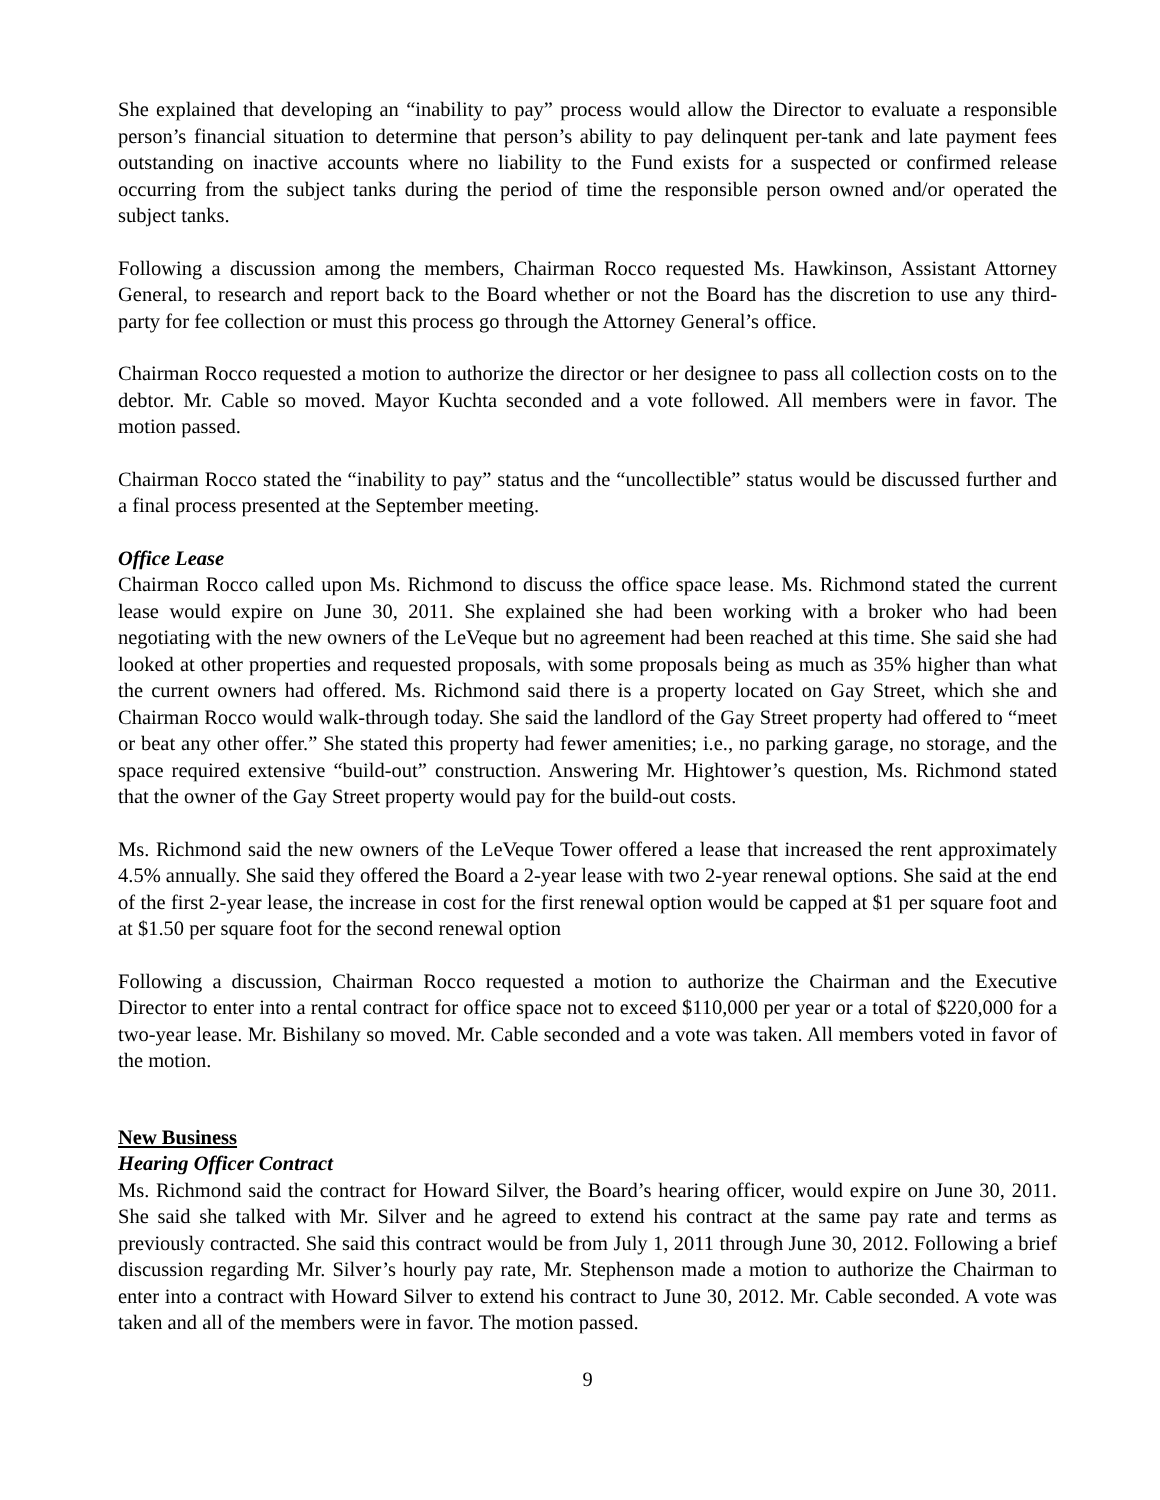She explained that developing an “inability to pay” process would allow the Director to evaluate a responsible person’s financial situation to determine that person’s ability to pay delinquent per-tank and late payment fees outstanding on inactive accounts where no liability to the Fund exists for a suspected or confirmed release occurring from the subject tanks during the period of time the responsible person owned and/or operated the subject tanks.
Following a discussion among the members, Chairman Rocco requested Ms. Hawkinson, Assistant Attorney General, to research and report back to the Board whether or not the Board has the discretion to use any third-party for fee collection or must this process go through the Attorney General’s office.
Chairman Rocco requested a motion to authorize the director or her designee to pass all collection costs on to the debtor. Mr. Cable so moved. Mayor Kuchta seconded and a vote followed. All members were in favor. The motion passed.
Chairman Rocco stated the “inability to pay” status and the “uncollectible” status would be discussed further and a final process presented at the September meeting.
Office Lease
Chairman Rocco called upon Ms. Richmond to discuss the office space lease. Ms. Richmond stated the current lease would expire on June 30, 2011. She explained she had been working with a broker who had been negotiating with the new owners of the LeVeque but no agreement had been reached at this time. She said she had looked at other properties and requested proposals, with some proposals being as much as 35% higher than what the current owners had offered. Ms. Richmond said there is a property located on Gay Street, which she and Chairman Rocco would walk-through today. She said the landlord of the Gay Street property had offered to “meet or beat any other offer.” She stated this property had fewer amenities; i.e., no parking garage, no storage, and the space required extensive “build-out” construction. Answering Mr. Hightower’s question, Ms. Richmond stated that the owner of the Gay Street property would pay for the build-out costs.
Ms. Richmond said the new owners of the LeVeque Tower offered a lease that increased the rent approximately 4.5% annually. She said they offered the Board a 2-year lease with two 2-year renewal options. She said at the end of the first 2-year lease, the increase in cost for the first renewal option would be capped at $1 per square foot and at $1.50 per square foot for the second renewal option
Following a discussion, Chairman Rocco requested a motion to authorize the Chairman and the Executive Director to enter into a rental contract for office space not to exceed $110,000 per year or a total of $220,000 for a two-year lease. Mr. Bishilany so moved. Mr. Cable seconded and a vote was taken. All members voted in favor of the motion.
New Business
Hearing Officer Contract
Ms. Richmond said the contract for Howard Silver, the Board’s hearing officer, would expire on June 30, 2011. She said she talked with Mr. Silver and he agreed to extend his contract at the same pay rate and terms as previously contracted. She said this contract would be from July 1, 2011 through June 30, 2012. Following a brief discussion regarding Mr. Silver’s hourly pay rate, Mr. Stephenson made a motion to authorize the Chairman to enter into a contract with Howard Silver to extend his contract to June 30, 2012. Mr. Cable seconded. A vote was taken and all of the members were in favor. The motion passed.
9